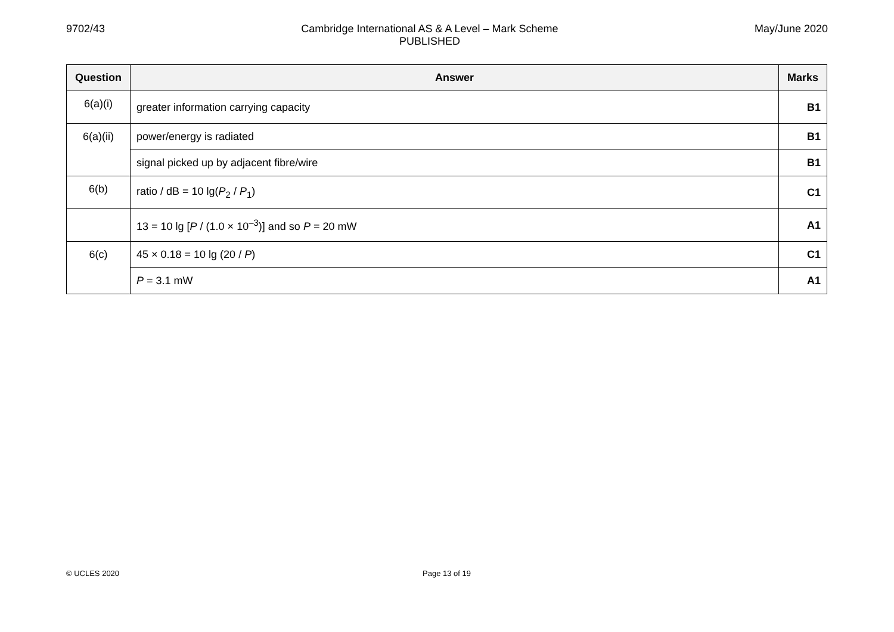9702/43 Cambridge International AS & A Level – Mark Scheme
PUBLISHED
May/June 2020
| Question | Answer | Marks |
| --- | --- | --- |
| 6(a)(i) | greater information carrying capacity | B1 |
| 6(a)(ii) | power/energy is radiated | B1 |
| | signal picked up by adjacent fibre/wire | B1 |
| 6(b) | ratio / dB = 10 lg( P<sub>2</sub> / P<sub>1</sub>) | C1 |
| | 13 = 10 lg [ P / (1.0 × 10<sup>–3</sup>)] and so P = 20 mW | A1 |
| 6(c) | 45 × 0.18 = 10 lg (20 / P ) | C1 |
| | P = 3.1 mW | A1 |
© UCLES 2020 Page 13 of 19